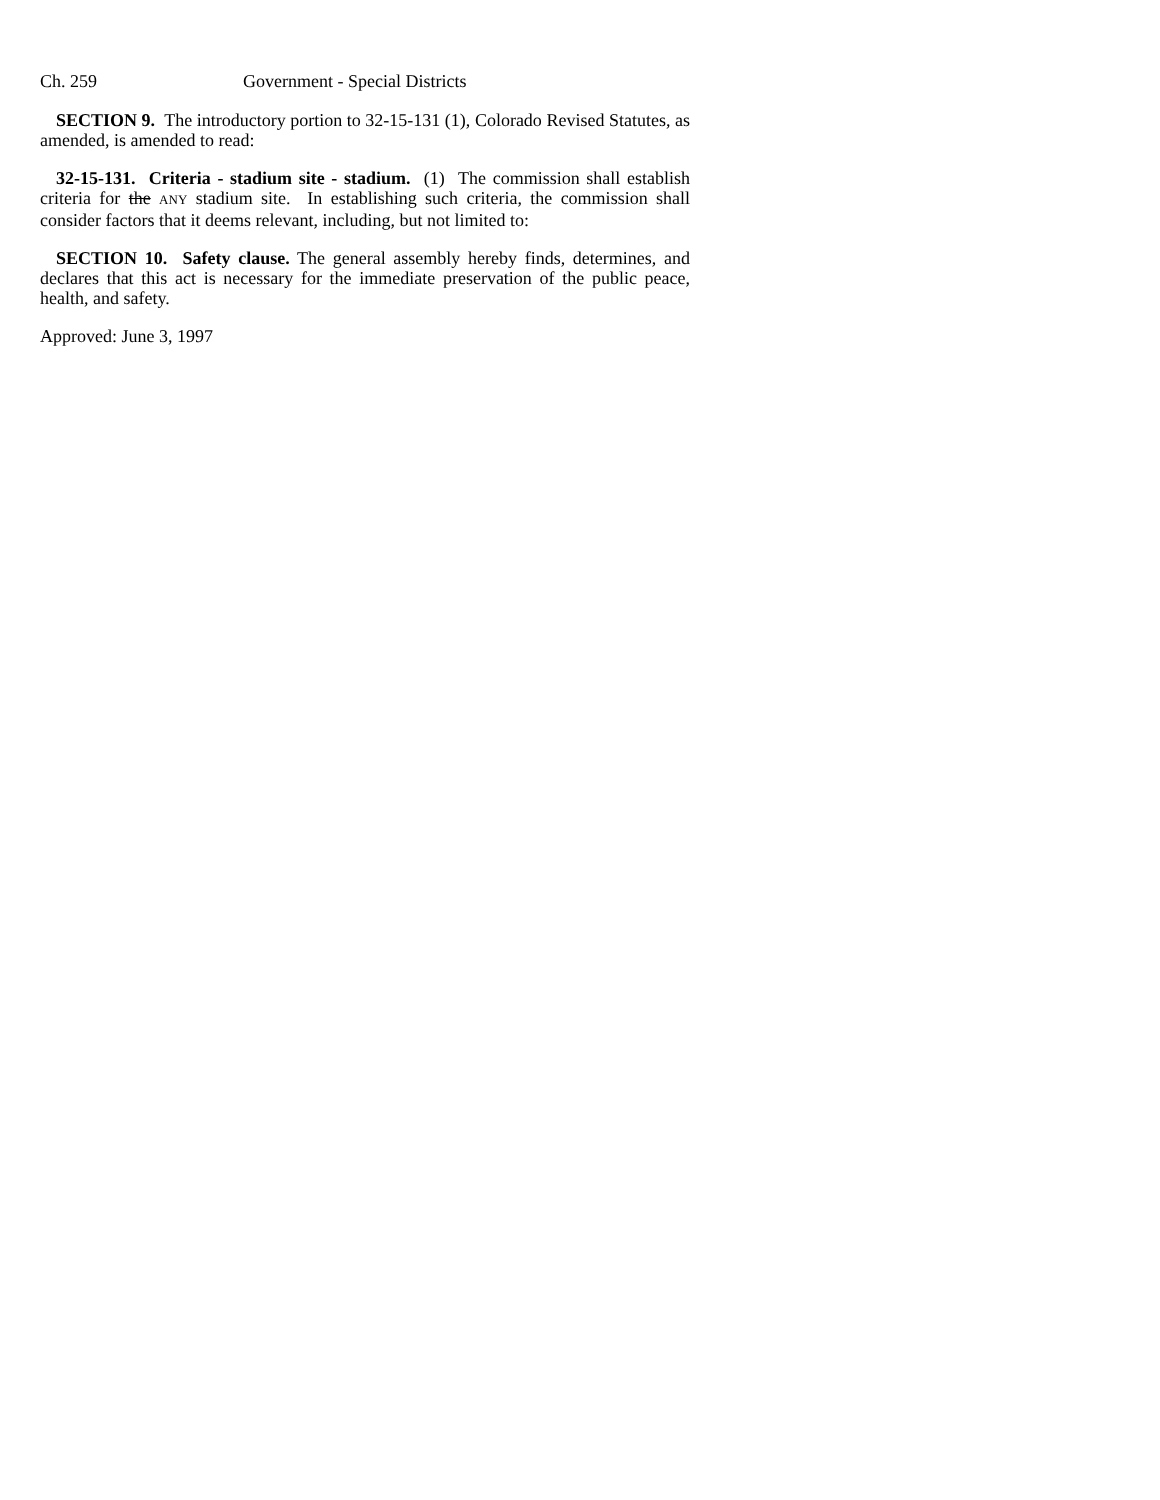Ch. 259 Government - Special Districts
SECTION 9. The introductory portion to 32-15-131 (1), Colorado Revised Statutes, as amended, is amended to read:
32-15-131. Criteria - stadium site - stadium. (1) The commission shall establish criteria for the ANY stadium site. In establishing such criteria, the commission shall consider factors that it deems relevant, including, but not limited to:
SECTION 10. Safety clause. The general assembly hereby finds, determines, and declares that this act is necessary for the immediate preservation of the public peace, health, and safety.
Approved: June 3, 1997